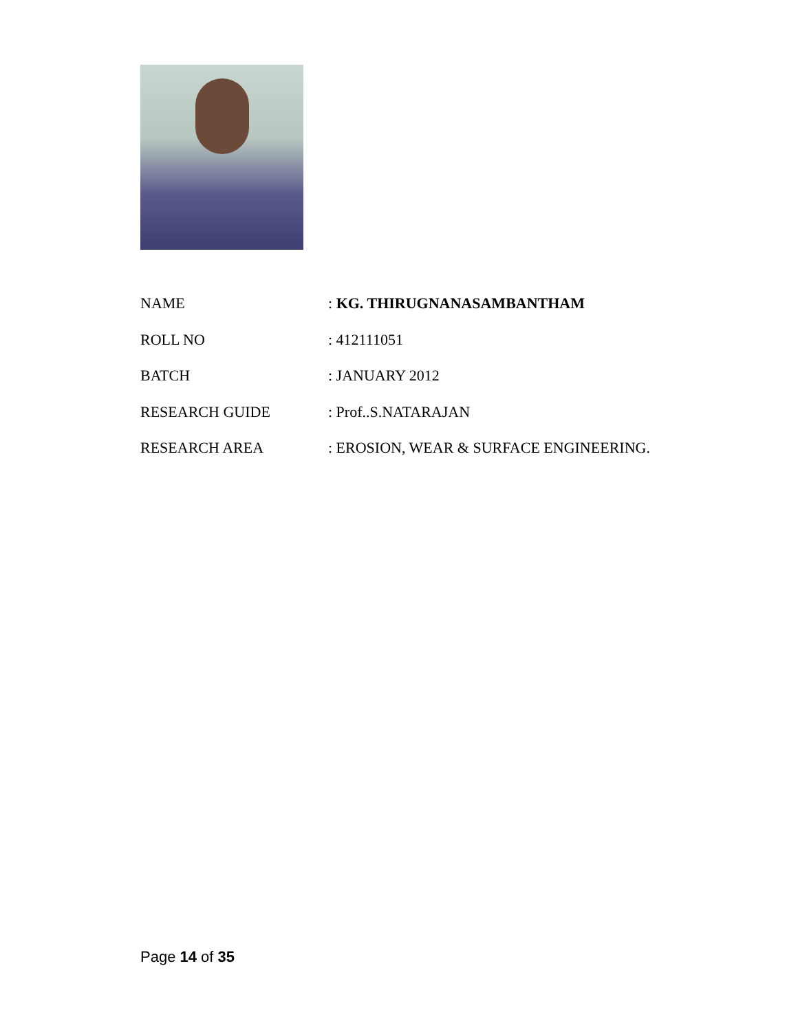| NAME | : KG. THIRUGNANASAMBANTHAM |
| ROLL NO | : 412111051 |
| BATCH | : JANUARY 2012 |
| RESEARCH GUIDE | : Prof..S.NATARAJAN |
| RESEARCH AREA | : EROSION, WEAR & SURFACE ENGINEERING. |
Page 14 of 35